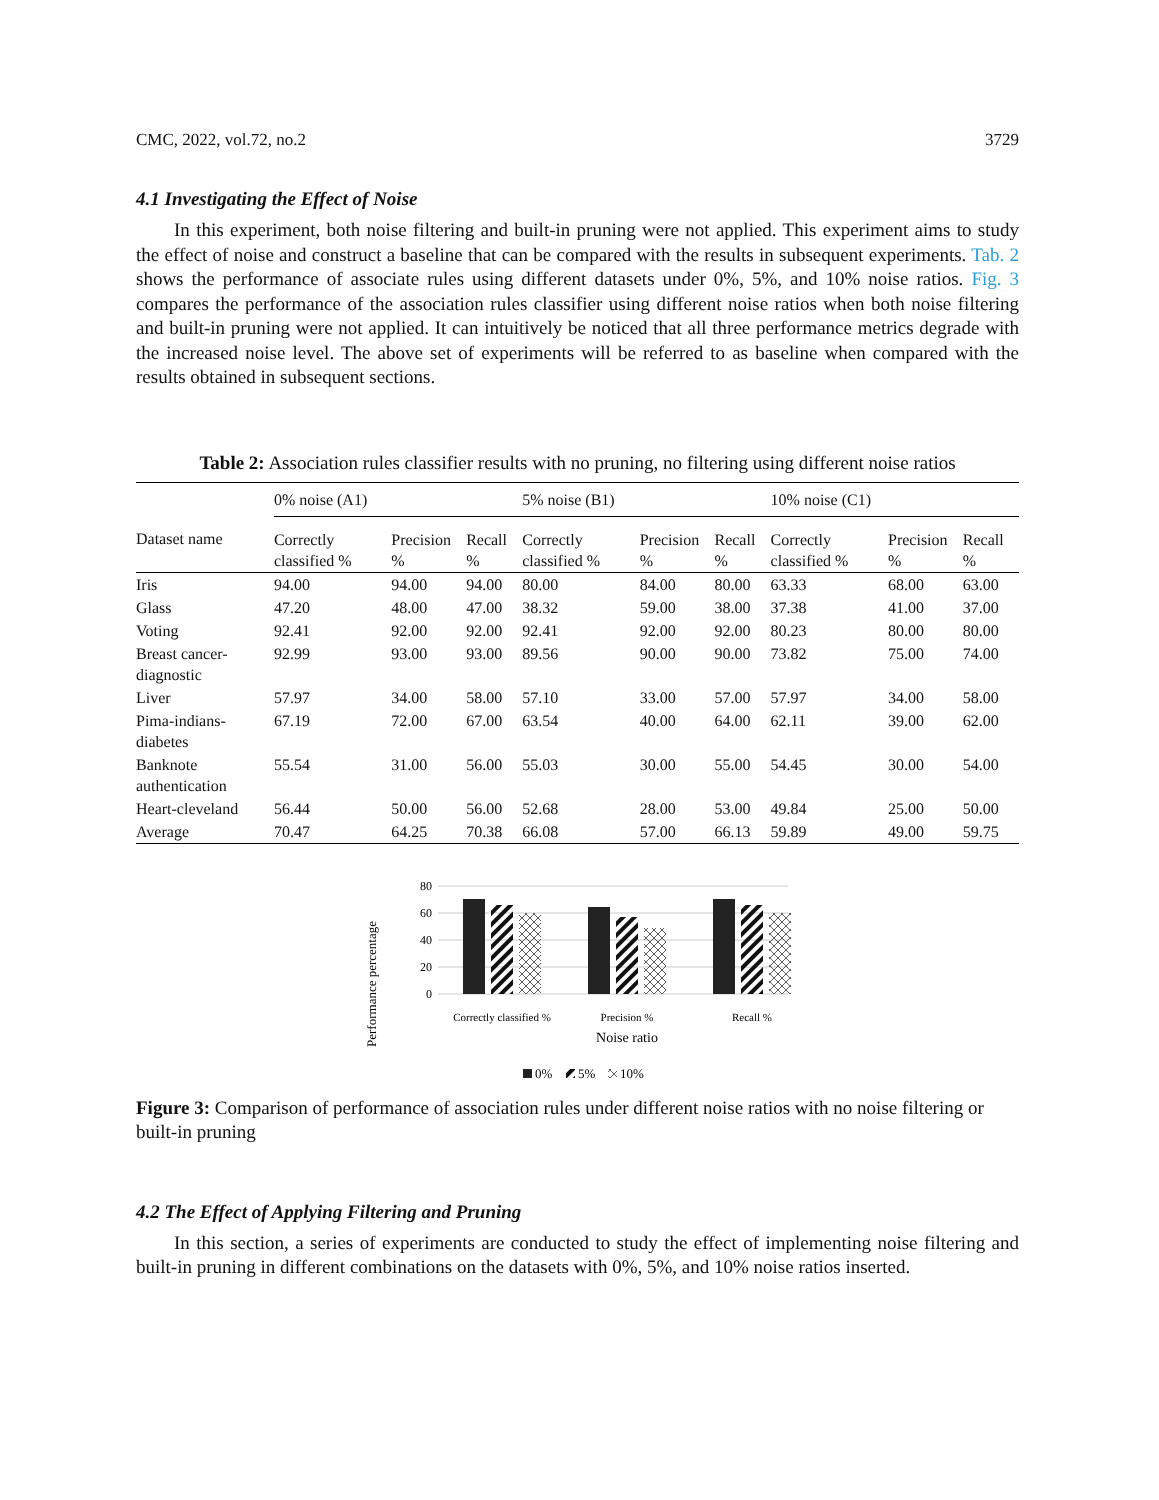CMC, 2022, vol.72, no.2 3729
4.1 Investigating the Effect of Noise
In this experiment, both noise filtering and built-in pruning were not applied. This experiment aims to study the effect of noise and construct a baseline that can be compared with the results in subsequent experiments. Tab. 2 shows the performance of associate rules using different datasets under 0%, 5%, and 10% noise ratios. Fig. 3 compares the performance of the association rules classifier using different noise ratios when both noise filtering and built-in pruning were not applied. It can intuitively be noticed that all three performance metrics degrade with the increased noise level. The above set of experiments will be referred to as baseline when compared with the results obtained in subsequent sections.
Table 2: Association rules classifier results with no pruning, no filtering using different noise ratios
| | 0% noise (A1) | | | 5% noise (B1) | | | 10% noise (C1) | | |
| --- | --- | --- | --- | --- | --- | --- | --- | --- | --- |
| Dataset name | Correctly classified % | Precision % | Recall % | Correctly classified % | Precision % | Recall % | Correctly classified % | Precision % | Recall % |
| Iris | 94.00 | 94.00 | 94.00 | 80.00 | 84.00 | 80.00 | 63.33 | 68.00 | 63.00 |
| Glass | 47.20 | 48.00 | 47.00 | 38.32 | 59.00 | 38.00 | 37.38 | 41.00 | 37.00 |
| Voting | 92.41 | 92.00 | 92.00 | 92.41 | 92.00 | 92.00 | 80.23 | 80.00 | 80.00 |
| Breast cancer-diagnostic | 92.99 | 93.00 | 93.00 | 89.56 | 90.00 | 90.00 | 73.82 | 75.00 | 74.00 |
| Liver | 57.97 | 34.00 | 58.00 | 57.10 | 33.00 | 57.00 | 57.97 | 34.00 | 58.00 |
| Pima-indians-diabetes | 67.19 | 72.00 | 67.00 | 63.54 | 40.00 | 64.00 | 62.11 | 39.00 | 62.00 |
| Banknote authentication | 55.54 | 31.00 | 56.00 | 55.03 | 30.00 | 55.00 | 54.45 | 30.00 | 54.00 |
| Heart-cleveland | 56.44 | 50.00 | 56.00 | 52.68 | 28.00 | 53.00 | 49.84 | 25.00 | 50.00 |
| Average | 70.47 | 64.25 | 70.38 | 66.08 | 57.00 | 66.13 | 59.89 | 49.00 | 59.75 |
Performance percentage
80
60
40
20
0
Correctly classified %
Precision %
Recall %
Noise ratio
0%
5%
10%
Figure 3: Comparison of performance of association rules under different noise ratios with no noise filtering or built-in pruning
4.2 The Effect of Applying Filtering and Pruning
In this section, a series of experiments are conducted to study the effect of implementing noise filtering and built-in pruning in different combinations on the datasets with 0%, 5%, and 10% noise ratios inserted.